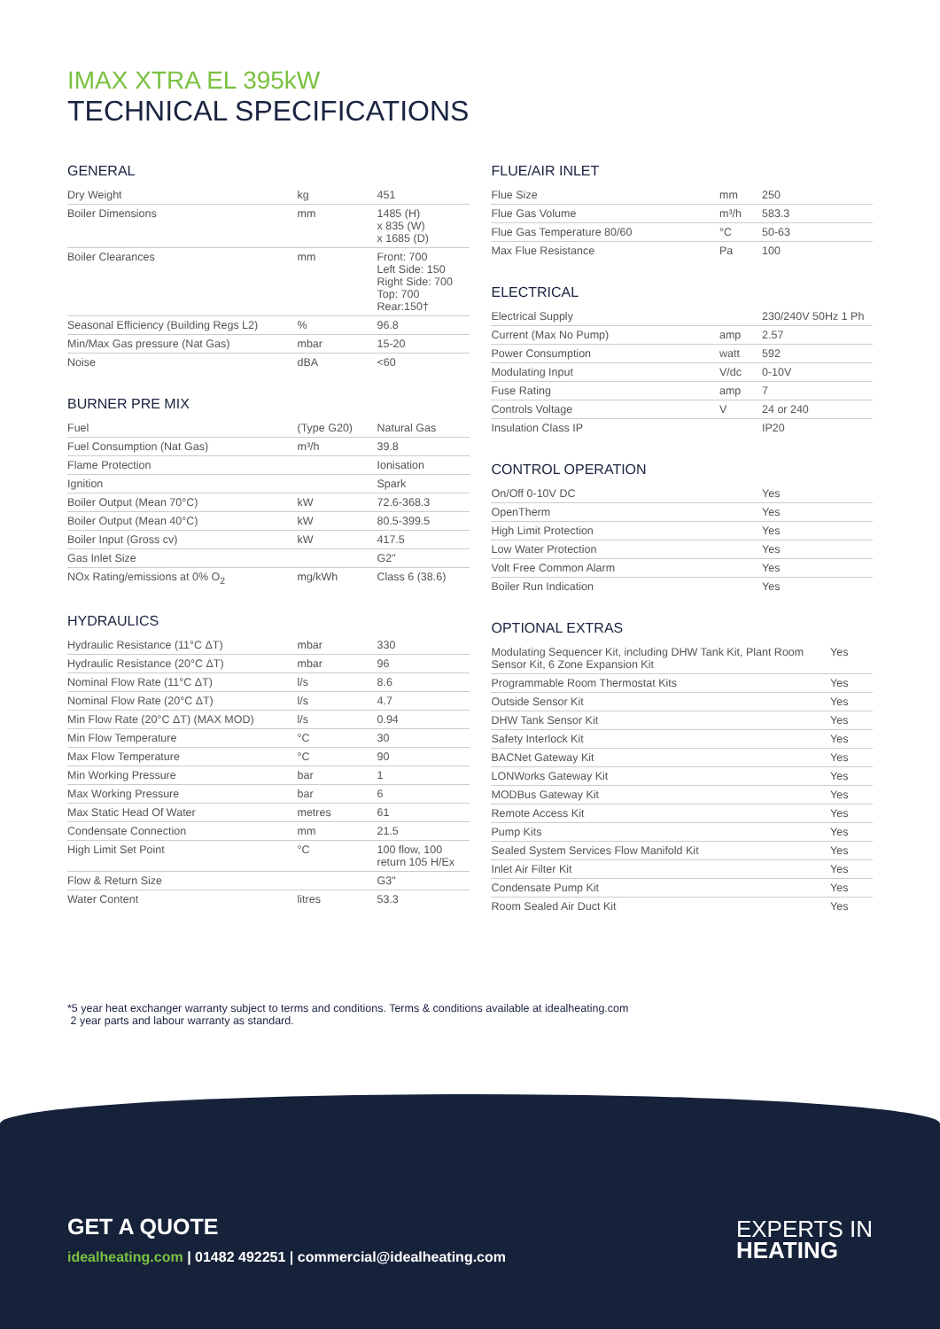IMAX XTRA EL 395kW
TECHNICAL SPECIFICATIONS
GENERAL
| Dry Weight | kg | 451 |
| Boiler Dimensions | mm | 1485 (H) x 835 (W) x 1685 (D) |
| Boiler Clearances | mm | Front: 700 Left Side: 150 Right Side: 700 Top: 700 Rear:150† |
| Seasonal Efficiency (Building Regs L2) | % | 96.8 |
| Min/Max Gas pressure (Nat Gas) | mbar | 15-20 |
| Noise | dBA | <60 |
BURNER PRE MIX
| Fuel | (Type G20) | Natural Gas |
| Fuel Consumption (Nat Gas) | m³/h | 39.8 |
| Flame Protection | | Ionisation |
| Ignition | | Spark |
| Boiler Output (Mean 70°C) | kW | 72.6-368.3 |
| Boiler Output (Mean 40°C) | kW | 80.5-399.5 |
| Boiler Input (Gross cv) | kW | 417.5 |
| Gas Inlet Size | | G2" |
| NOx Rating/emissions at 0% O<sub>2</sub> | mg/kWh | Class 6 (38.6) |
HYDRAULICS
| Hydraulic Resistance (11°C ΔT) | mbar | 330 |
| Hydraulic Resistance (20°C ΔT) | mbar | 96 |
| Nominal Flow Rate (11°C ΔT) | l/s | 8.6 |
| Nominal Flow Rate (20°C ΔT) | l/s | 4.7 |
| Min Flow Rate (20°C ΔT) (MAX MOD) | l/s | 0.94 |
| Min Flow Temperature | °C | 30 |
| Max Flow Temperature | °C | 90 |
| Min Working Pressure | bar | 1 |
| Max Working Pressure | bar | 6 |
| Max Static Head Of Water | metres | 61 |
| Condensate Connection | mm | 21.5 |
| High Limit Set Point | °C | 100 flow, 100 return 105 H/Ex |
| Flow & Return Size | | G3" |
| Water Content | litres | 53.3 |
FLUE/AIR INLET
| Flue Size | mm | 250 |
| Flue Gas Volume | m³/h | 583.3 |
| Flue Gas Temperature 80/60 | °C | 50-63 |
| Max Flue Resistance | Pa | 100 |
ELECTRICAL
| Electrical Supply | | 230/240V 50Hz 1 Ph |
| Current (Max No Pump) | amp | 2.57 |
| Power Consumption | watt | 592 |
| Modulating Input | V/dc | 0-10V |
| Fuse Rating | amp | 7 |
| Controls Voltage | V | 24 or 240 |
| Insulation Class IP | | IP20 |
CONTROL OPERATION
| On/Off 0-10V DC | | Yes |
| OpenTherm | | Yes |
| High Limit Protection | | Yes |
| Low Water Protection | | Yes |
| Volt Free Common Alarm | | Yes |
| Boiler Run Indication | | Yes |
OPTIONAL EXTRAS
| Modulating Sequencer Kit, including DHW Tank Kit, Plant Room Sensor Kit, 6 Zone Expansion Kit | Yes |
| Programmable Room Thermostat Kits | Yes |
| Outside Sensor Kit | Yes |
| DHW Tank Sensor Kit | Yes |
| Safety Interlock Kit | Yes |
| BACNet Gateway Kit | Yes |
| LONWorks Gateway Kit | Yes |
| MODBus Gateway Kit | Yes |
| Remote Access Kit | Yes |
| Pump Kits | Yes |
| Sealed System Services Flow Manifold Kit | Yes |
| Inlet Air Filter Kit | Yes |
| Condensate Pump Kit | Yes |
| Room Sealed Air Duct Kit | Yes |
*5 year heat exchanger warranty subject to terms and conditions. Terms & conditions available at idealheating.com
2 year parts and labour warranty as standard.
GET A QUOTE
idealheating.com | 01482 492251 | commercial@idealheating.com
EXPERTS IN
HEATING